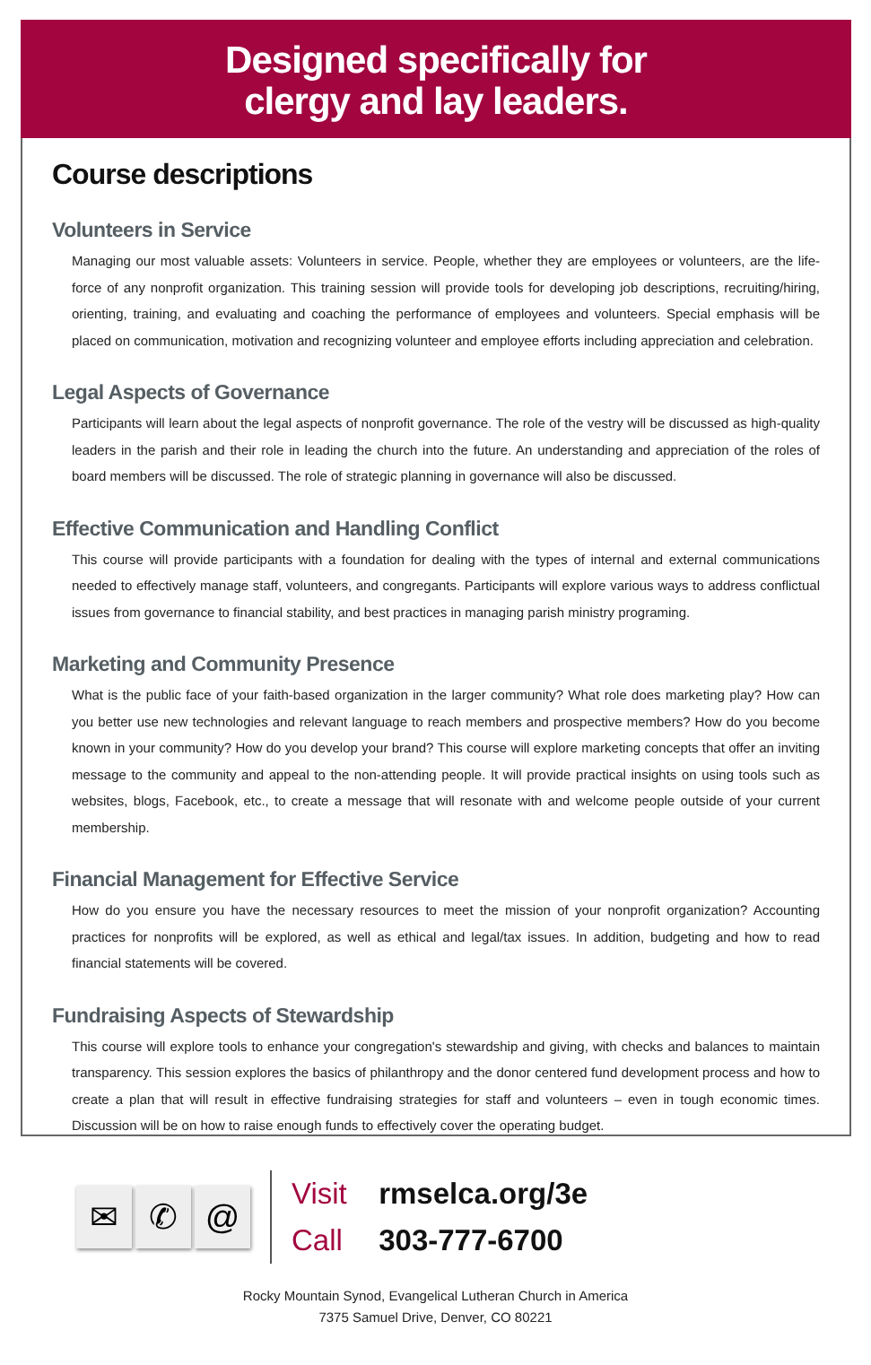Designed specifically for
clergy and lay leaders.
Course descriptions
Volunteers in Service
Managing our most valuable assets: Volunteers in service. People, whether they are employees or volunteers, are the life-force of any nonprofit organization. This training session will provide tools for developing job descriptions, recruiting/hiring, orienting, training, and evaluating and coaching the performance of employees and volunteers. Special emphasis will be placed on communication, motivation and recognizing volunteer and employee efforts including appreciation and celebration.
Legal Aspects of Governance
Participants will learn about the legal aspects of nonprofit governance. The role of the vestry will be discussed as high-quality leaders in the parish and their role in leading the church into the future. An understanding and appreciation of the roles of board members will be discussed. The role of strategic planning in governance will also be discussed.
Effective Communication and Handling Conflict
This course will provide participants with a foundation for dealing with the types of internal and external communications needed to effectively manage staff, volunteers, and congregants. Participants will explore various ways to address conflictual issues from governance to financial stability, and best practices in managing parish ministry programing.
Marketing and Community Presence
What is the public face of your faith-based organization in the larger community? What role does marketing play? How can you better use new technologies and relevant language to reach members and prospective members? How do you become known in your community? How do you develop your brand? This course will explore marketing concepts that offer an inviting message to the community and appeal to the non-attending people. It will provide practical insights on using tools such as websites, blogs, Facebook, etc., to create a message that will resonate with and welcome people outside of your current membership.
Financial Management for Effective Service
How do you ensure you have the necessary resources to meet the mission of your nonprofit organization? Accounting practices for nonprofits will be explored, as well as ethical and legal/tax issues. In addition, budgeting and how to read financial statements will be covered.
Fundraising Aspects of Stewardship
This course will explore tools to enhance your congregation's stewardship and giving, with checks and balances to maintain transparency. This session explores the basics of philanthropy and the donor centered fund development process and how to create a plan that will result in effective fundraising strategies for staff and volunteers – even in tough economic times. Discussion will be on how to raise enough funds to effectively cover the operating budget.
✉ ✆ @
Visit rmselca.org/3e
Call 303-777-6700
Rocky Mountain Synod, Evangelical Lutheran Church in America
7375 Samuel Drive, Denver, CO 80221